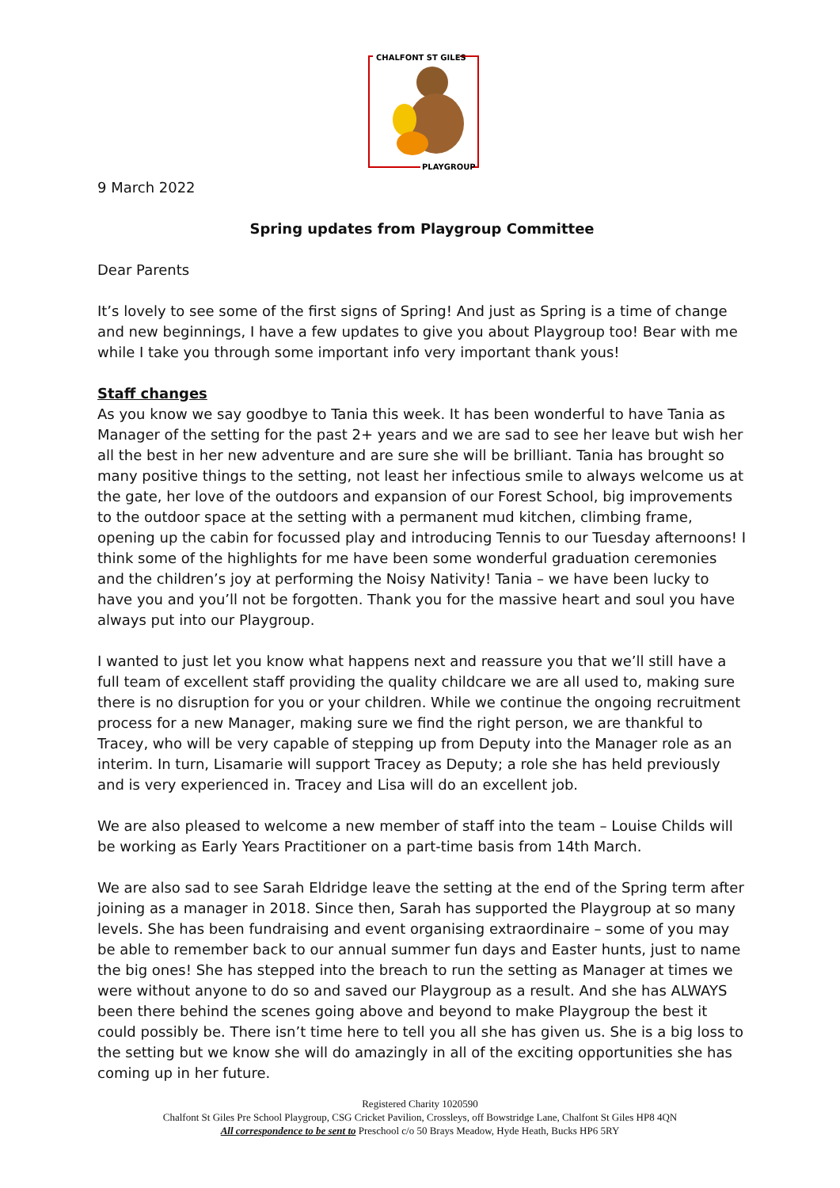CHALFONT ST GILES
PLAYGROUP
9 March 2022
Spring updates from Playgroup Committee
Dear Parents
It’s lovely to see some of the first signs of Spring! And just as Spring is a time of change and new beginnings, I have a few updates to give you about Playgroup too! Bear with me while I take you through some important info very important thank yous!
Staff changes
As you know we say goodbye to Tania this week. It has been wonderful to have Tania as Manager of the setting for the past 2+ years and we are sad to see her leave but wish her all the best in her new adventure and are sure she will be brilliant. Tania has brought so many positive things to the setting, not least her infectious smile to always welcome us at the gate, her love of the outdoors and expansion of our Forest School, big improvements to the outdoor space at the setting with a permanent mud kitchen, climbing frame, opening up the cabin for focussed play and introducing Tennis to our Tuesday afternoons! I think some of the highlights for me have been some wonderful graduation ceremonies and the children’s joy at performing the Noisy Nativity! Tania – we have been lucky to have you and you’ll not be forgotten. Thank you for the massive heart and soul you have always put into our Playgroup.
I wanted to just let you know what happens next and reassure you that we’ll still have a full team of excellent staff providing the quality childcare we are all used to, making sure there is no disruption for you or your children. While we continue the ongoing recruitment process for a new Manager, making sure we find the right person, we are thankful to Tracey, who will be very capable of stepping up from Deputy into the Manager role as an interim. In turn, Lisamarie will support Tracey as Deputy; a role she has held previously and is very experienced in. Tracey and Lisa will do an excellent job.
We are also pleased to welcome a new member of staff into the team – Louise Childs will be working as Early Years Practitioner on a part-time basis from 14th March.
We are also sad to see Sarah Eldridge leave the setting at the end of the Spring term after joining as a manager in 2018. Since then, Sarah has supported the Playgroup at so many levels. She has been fundraising and event organising extraordinaire – some of you may be able to remember back to our annual summer fun days and Easter hunts, just to name the big ones! She has stepped into the breach to run the setting as Manager at times we were without anyone to do so and saved our Playgroup as a result. And she has ALWAYS been there behind the scenes going above and beyond to make Playgroup the best it could possibly be. There isn’t time here to tell you all she has given us. She is a big loss to the setting but we know she will do amazingly in all of the exciting opportunities she has coming up in her future.
Registered Charity 1020590
Chalfont St Giles Pre School Playgroup, CSG Cricket Pavilion, Crossleys, off Bowstridge Lane, Chalfont St Giles HP8 4QN
All correspondence to be sent to Preschool c/o 50 Brays Meadow, Hyde Heath, Bucks HP6 5RY